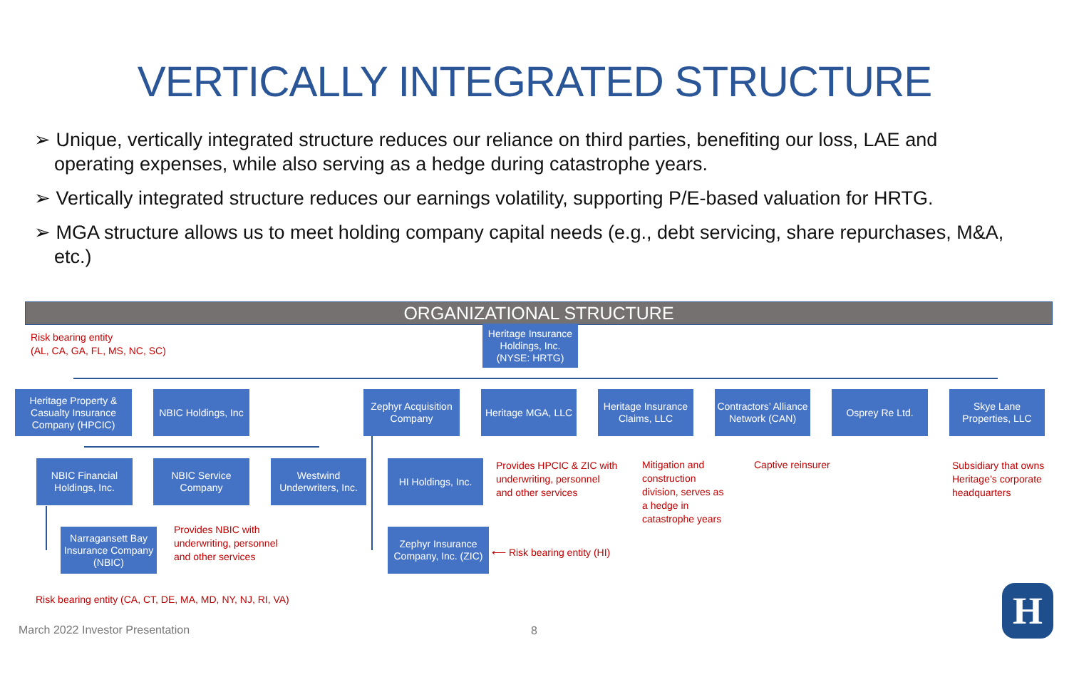VERTICALLY INTEGRATED STRUCTURE
➢ Unique, vertically integrated structure reduces our reliance on third parties, benefiting our loss, LAE and operating expenses, while also serving as a hedge during catastrophe years.
➢ Vertically integrated structure reduces our earnings volatility, supporting P/E-based valuation for HRTG.
➢ MGA structure allows us to meet holding company capital needs (e.g., debt servicing, share repurchases, M&A, etc.)
ORGANIZATIONAL STRUCTURE
Heritage Insurance Holdings, Inc.
(NYSE: HRTG)
Risk bearing entity
(AL, CA, GA, FL, MS, NC, SC)
Heritage Property & Casualty Insurance Company (HPCIC)
NBIC Holdings, Inc
Zephyr Acquisition Company
Heritage MGA, LLC
Heritage Insurance Claims, LLC
Contractors’ Alliance Network (CAN)
Osprey Re Ltd.
Skye Lane Properties, LLC
NBIC Financial Holdings, Inc.
NBIC Service Company
Westwind Underwriters, Inc.
HI Holdings, Inc.
Provides HPCIC & ZIC with
underwriting, personnel
and other services
Mitigation and
construction
division, serves as
a hedge in
catastrophe years
Captive reinsurer
Subsidiary that owns
Heritage’s corporate
headquarters
Narragansett Bay Insurance Company (NBIC)
Provides NBIC with
underwriting, personnel
and other services
Zephyr Insurance Company, Inc. (ZIC)
⟵ Risk bearing entity (HI)
Risk bearing entity (CA, CT, DE, MA, MD, NY, NJ, RI, VA)
March 2022 Investor Presentation
8
H